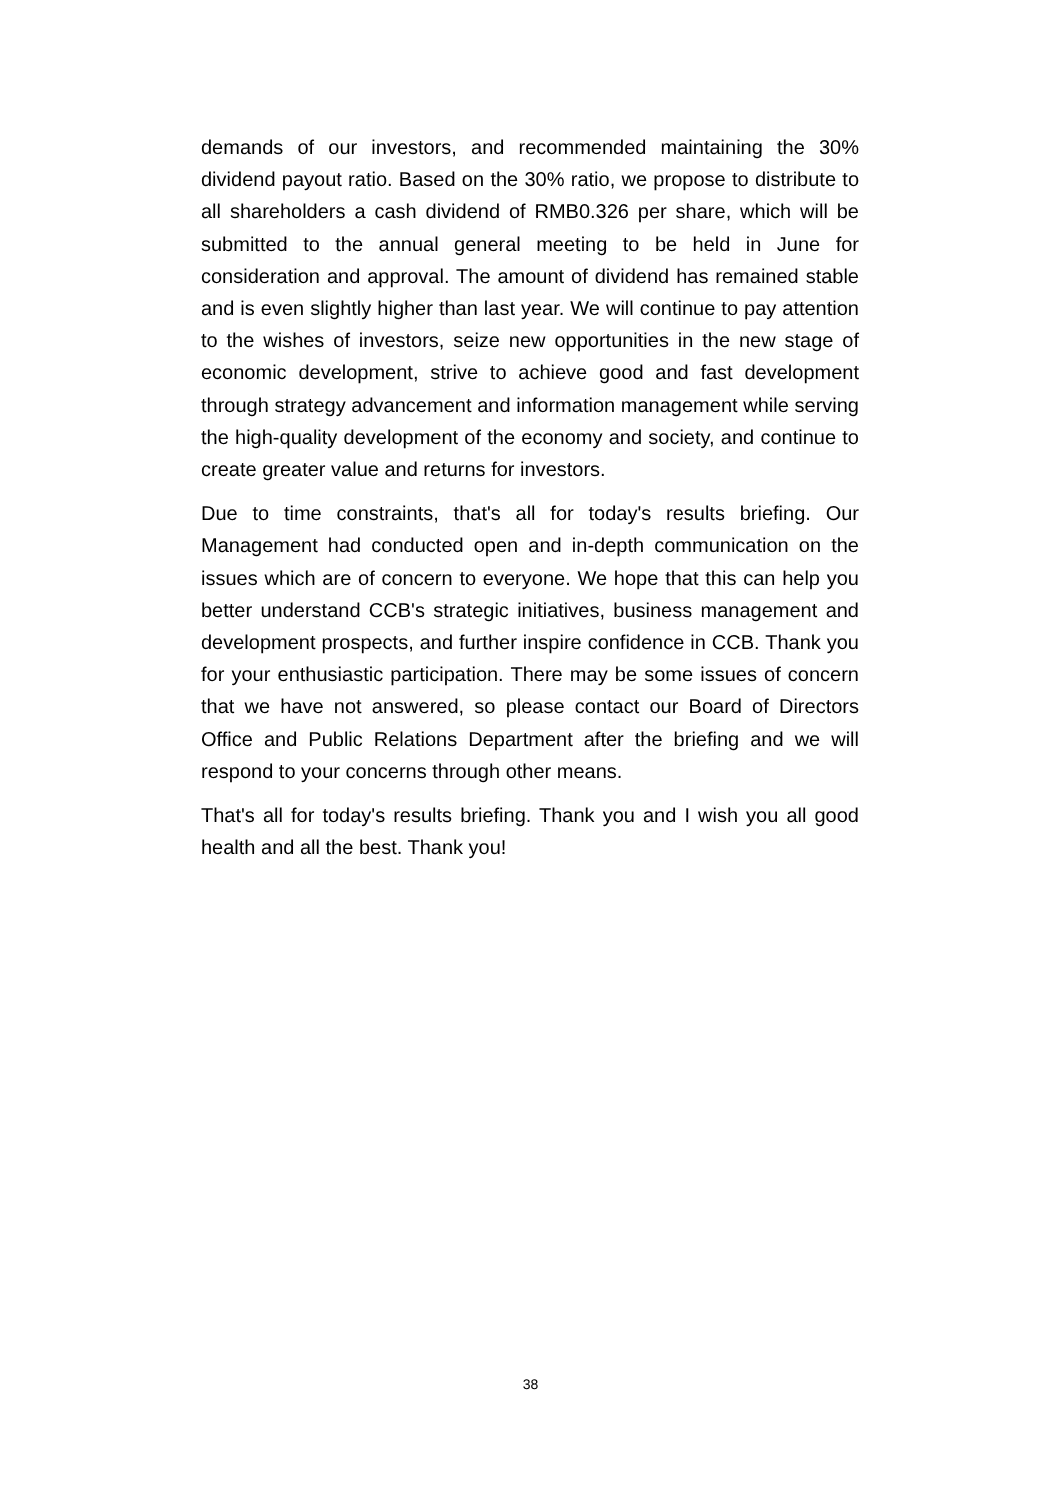demands of our investors, and recommended maintaining the 30% dividend payout ratio. Based on the 30% ratio, we propose to distribute to all shareholders a cash dividend of RMB0.326 per share, which will be submitted to the annual general meeting to be held in June for consideration and approval. The amount of dividend has remained stable and is even slightly higher than last year. We will continue to pay attention to the wishes of investors, seize new opportunities in the new stage of economic development, strive to achieve good and fast development through strategy advancement and information management while serving the high-quality development of the economy and society, and continue to create greater value and returns for investors.
Due to time constraints, that's all for today's results briefing. Our Management had conducted open and in-depth communication on the issues which are of concern to everyone. We hope that this can help you better understand CCB's strategic initiatives, business management and development prospects, and further inspire confidence in CCB. Thank you for your enthusiastic participation. There may be some issues of concern that we have not answered, so please contact our Board of Directors Office and Public Relations Department after the briefing and we will respond to your concerns through other means.
That's all for today's results briefing. Thank you and I wish you all good health and all the best. Thank you!
38